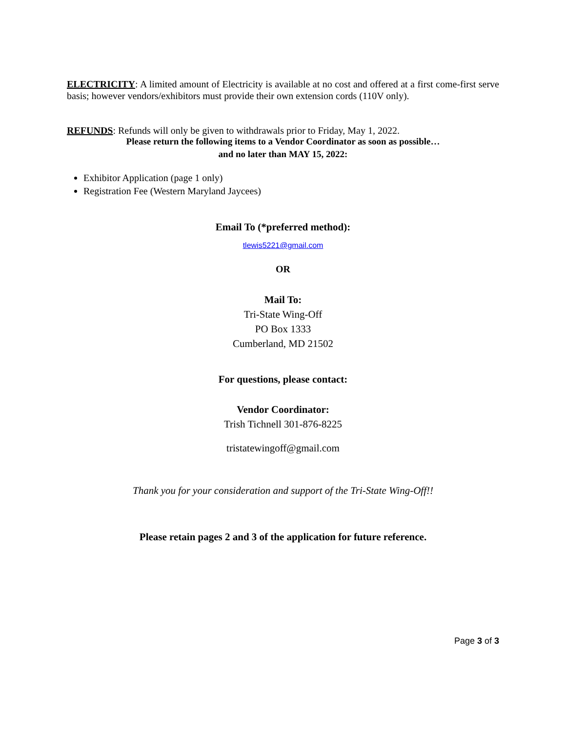ELECTRICITY: A limited amount of Electricity is available at no cost and offered at a first come-first serve basis; however vendors/exhibitors must provide their own extension cords (110V only).
REFUNDS: Refunds will only be given to withdrawals prior to Friday, May 1, 2022.
Please return the following items to a Vendor Coordinator as soon as possible…
and no later than MAY 15, 2022:
Exhibitor Application (page 1 only)
Registration Fee (Western Maryland Jaycees)
Email To (*preferred method):
tlewis5221@gmail.com
OR
Mail To:
Tri-State Wing-Off
PO Box 1333
Cumberland, MD 21502
For questions, please contact:
Vendor Coordinator:
Trish Tichnell 301-876-8225
tristatewingoff@gmail.com
Thank you for your consideration and support of the Tri-State Wing-Off!!
Please retain pages 2 and 3 of the application for future reference.
Page 3 of 3